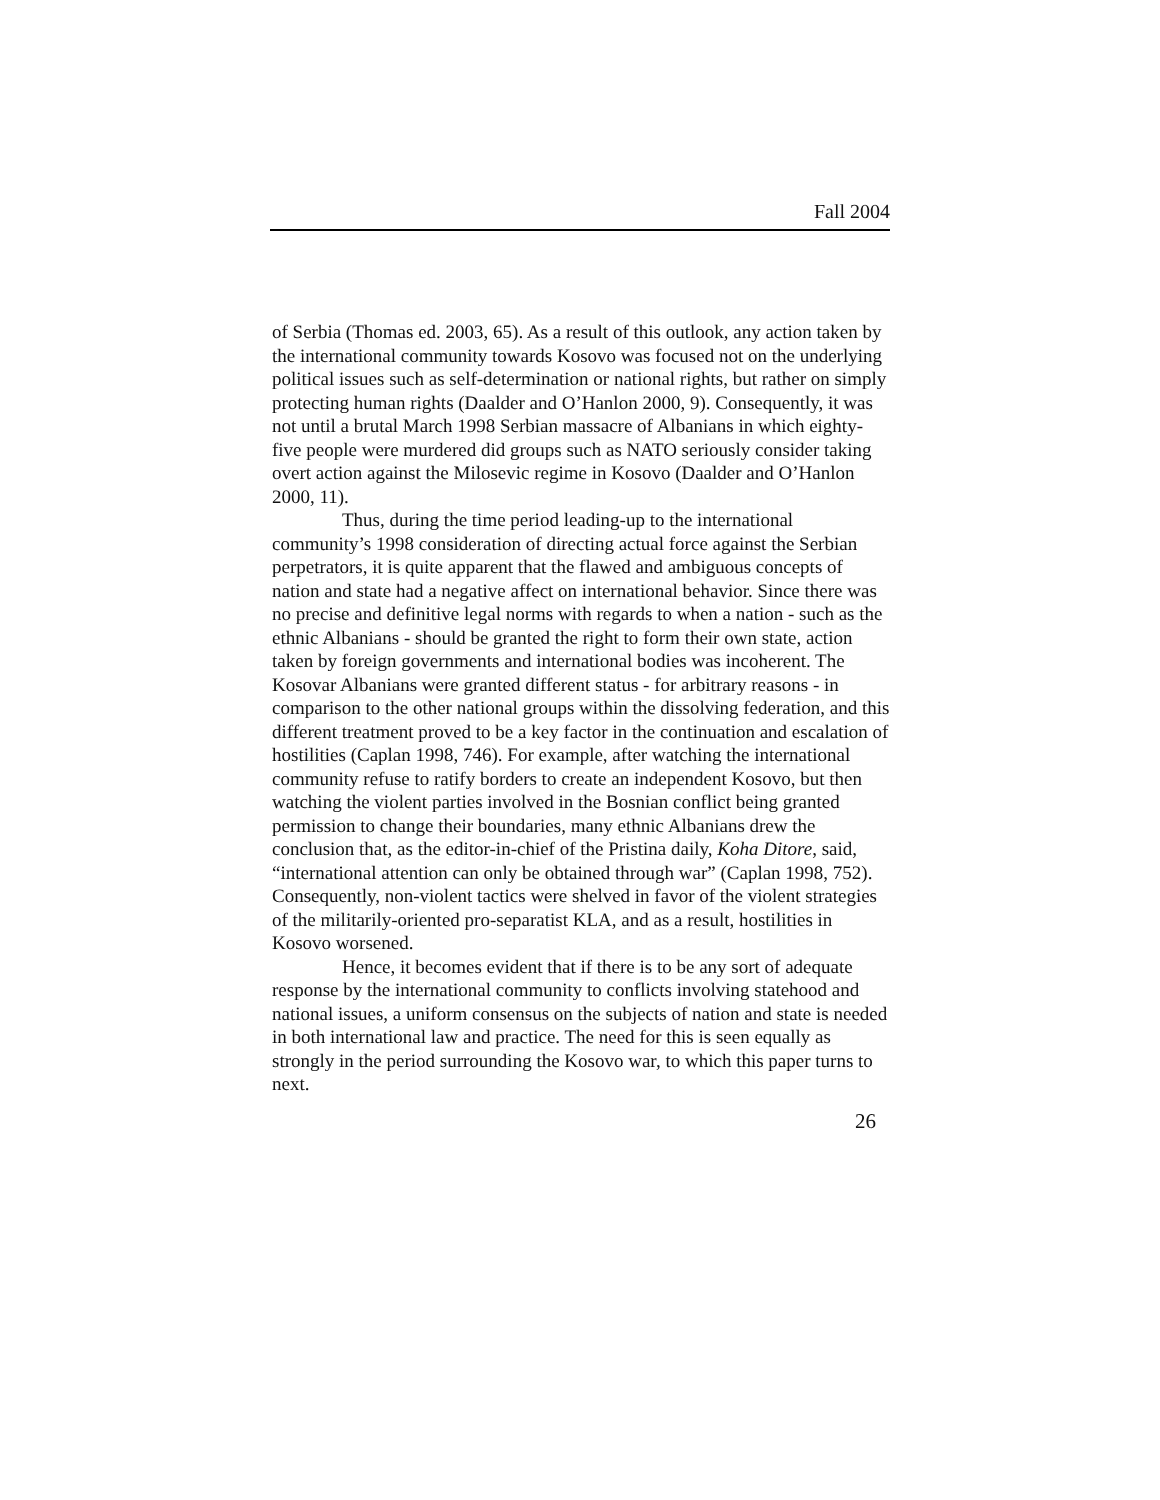Fall 2004
of Serbia (Thomas ed. 2003, 65). As a result of this outlook, any action taken by the international community towards Kosovo was focused not on the underlying political issues such as self-determination or national rights, but rather on simply protecting human rights (Daalder and O’Hanlon 2000, 9). Consequently, it was not until a brutal March 1998 Serbian massacre of Albanians in which eighty-five people were murdered did groups such as NATO seriously consider taking overt action against the Milosevic regime in Kosovo (Daalder and O’Hanlon 2000, 11).
Thus, during the time period leading-up to the international community’s 1998 consideration of directing actual force against the Serbian perpetrators, it is quite apparent that the flawed and ambiguous concepts of nation and state had a negative affect on international behavior. Since there was no precise and definitive legal norms with regards to when a nation - such as the ethnic Albanians - should be granted the right to form their own state, action taken by foreign governments and international bodies was incoherent. The Kosovar Albanians were granted different status - for arbitrary reasons - in comparison to the other national groups within the dissolving federation, and this different treatment proved to be a key factor in the continuation and escalation of hostilities (Caplan 1998, 746). For example, after watching the international community refuse to ratify borders to create an independent Kosovo, but then watching the violent parties involved in the Bosnian conflict being granted permission to change their boundaries, many ethnic Albanians drew the conclusion that, as the editor-in-chief of the Pristina daily, Koha Ditore, said, “international attention can only be obtained through war” (Caplan 1998, 752). Consequently, non-violent tactics were shelved in favor of the violent strategies of the militarily-oriented pro-separatist KLA, and as a result, hostilities in Kosovo worsened.
Hence, it becomes evident that if there is to be any sort of adequate response by the international community to conflicts involving statehood and national issues, a uniform consensus on the subjects of nation and state is needed in both international law and practice. The need for this is seen equally as strongly in the period surrounding the Kosovo war, to which this paper turns to next.
26